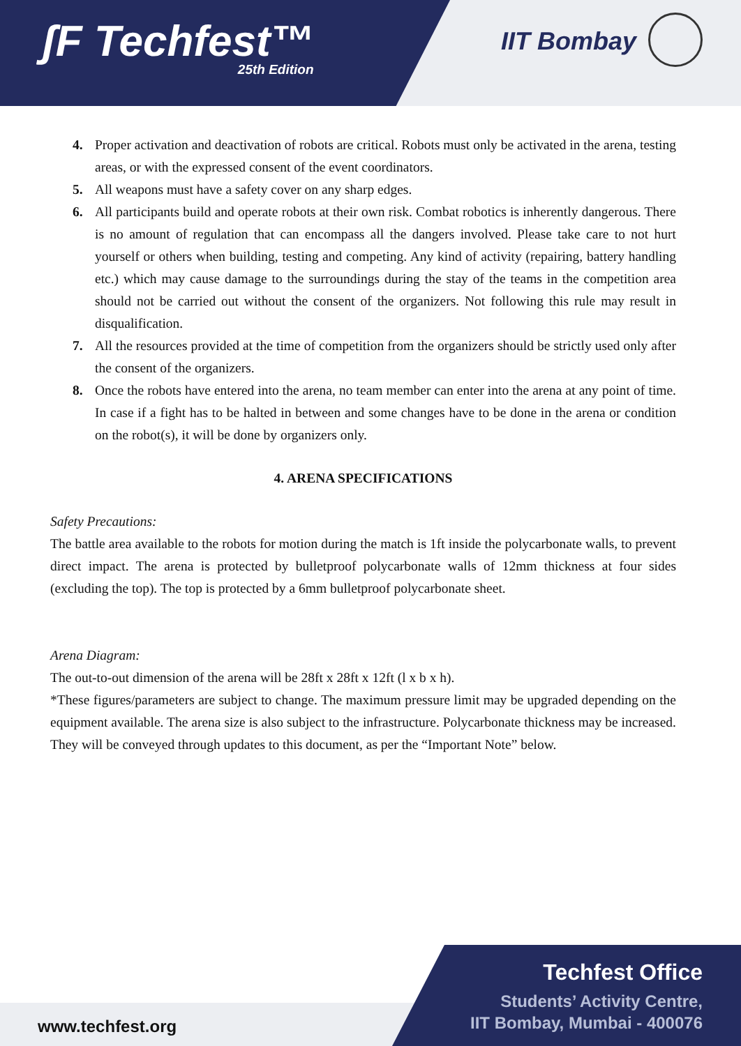ʃF Techfest™
25th Edition
IIT Bombay
4. Proper activation and deactivation of robots are critical. Robots must only be activated in the arena, testing areas, or with the expressed consent of the event coordinators.
5. All weapons must have a safety cover on any sharp edges.
6. All participants build and operate robots at their own risk. Combat robotics is inherently dangerous. There is no amount of regulation that can encompass all the dangers involved. Please take care to not hurt yourself or others when building, testing and competing. Any kind of activity (repairing, battery handling etc.) which may cause damage to the surroundings during the stay of the teams in the competition area should not be carried out without the consent of the organizers. Not following this rule may result in disqualification.
7. All the resources provided at the time of competition from the organizers should be strictly used only after the consent of the organizers.
8. Once the robots have entered into the arena, no team member can enter into the arena at any point of time. In case if a fight has to be halted in between and some changes have to be done in the arena or condition on the robot(s), it will be done by organizers only.
4. ARENA SPECIFICATIONS
Safety Precautions:
The battle area available to the robots for motion during the match is 1ft inside the polycarbonate walls, to prevent direct impact. The arena is protected by bulletproof polycarbonate walls of 12mm thickness at four sides (excluding the top). The top is protected by a 6mm bulletproof polycarbonate sheet.
Arena Diagram:
The out-to-out dimension of the arena will be 28ft x 28ft x 12ft (l x b x h).
*These figures/parameters are subject to change. The maximum pressure limit may be upgraded depending on the equipment available. The arena size is also subject to the infrastructure. Polycarbonate thickness may be increased. They will be conveyed through updates to this document, as per the “Important Note” below.
www.techfest.org
Techfest Office
Students’ Activity Centre,
IIT Bombay, Mumbai - 400076